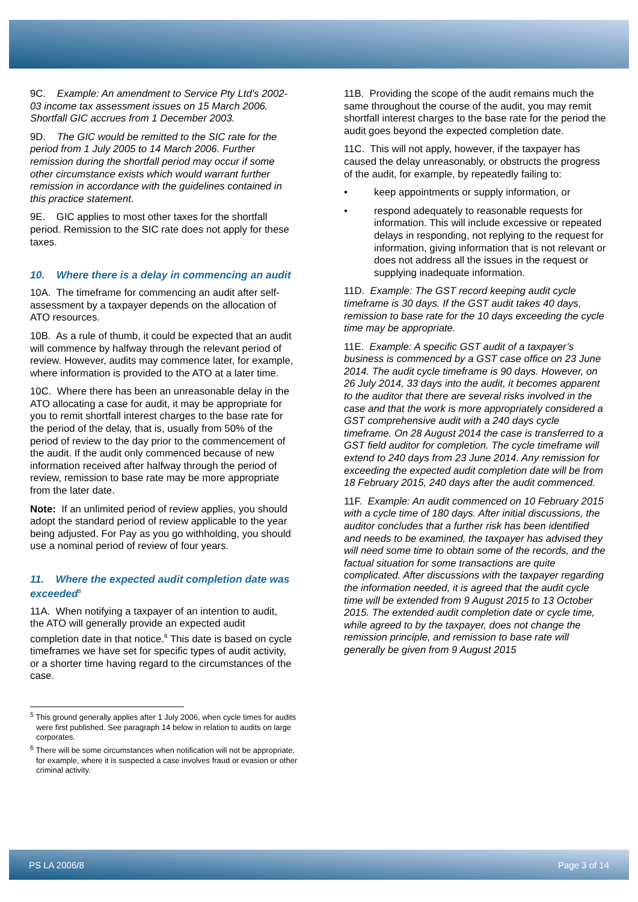9C. Example: An amendment to Service Pty Ltd’s 2002-03 income tax assessment issues on 15 March 2006. Shortfall GIC accrues from 1 December 2003.
9D. The GIC would be remitted to the SIC rate for the period from 1 July 2005 to 14 March 2006. Further remission during the shortfall period may occur if some other circumstance exists which would warrant further remission in accordance with the guidelines contained in this practice statement.
9E. GIC applies to most other taxes for the shortfall period. Remission to the SIC rate does not apply for these taxes.
10. Where there is a delay in commencing an audit
10A. The timeframe for commencing an audit after self-assessment by a taxpayer depends on the allocation of ATO resources.
10B. As a rule of thumb, it could be expected that an audit will commence by halfway through the relevant period of review. However, audits may commence later, for example, where information is provided to the ATO at a later time.
10C. Where there has been an unreasonable delay in the ATO allocating a case for audit, it may be appropriate for you to remit shortfall interest charges to the base rate for the period of the delay, that is, usually from 50% of the period of review to the day prior to the commencement of the audit. If the audit only commenced because of new information received after halfway through the period of review, remission to base rate may be more appropriate from the later date.
Note: If an unlimited period of review applies, you should adopt the standard period of review applicable to the year being adjusted. For Pay as you go withholding, you should use a nominal period of review of four years.
11. Where the expected audit completion date was exceeded<sup>5</sup>
11A. When notifying a taxpayer of an intention to audit, the ATO will generally provide an expected audit completion date in that notice.<sup>6</sup> This date is based on cycle timeframes we have set for specific types of audit activity, or a shorter time having regard to the circumstances of the case.
<sup>5</sup> This ground generally applies after 1 July 2006, when cycle times for audits were first published. See paragraph 14 below in relation to audits on large corporates.
<sup>6</sup> There will be some circumstances when notification will not be appropriate, for example, where it is suspected a case involves fraud or evasion or other criminal activity.
11B. Providing the scope of the audit remains much the same throughout the course of the audit, you may remit shortfall interest charges to the base rate for the period the audit goes beyond the expected completion date.
11C. This will not apply, however, if the taxpayer has caused the delay unreasonably, or obstructs the progress of the audit, for example, by repeatedly failing to:
• keep appointments or supply information, or
• respond adequately to reasonable requests for information. This will include excessive or repeated delays in responding, not replying to the request for information, giving information that is not relevant or does not address all the issues in the request or supplying inadequate information.
11D. Example: The GST record keeping audit cycle timeframe is 30 days. If the GST audit takes 40 days, remission to base rate for the 10 days exceeding the cycle time may be appropriate.
11E. Example: A specific GST audit of a taxpayer’s business is commenced by a GST case office on 23 June 2014. The audit cycle timeframe is 90 days. However, on 26 July 2014, 33 days into the audit, it becomes apparent to the auditor that there are several risks involved in the case and that the work is more appropriately considered a GST comprehensive audit with a 240 days cycle timeframe. On 28 August 2014 the case is transferred to a GST field auditor for completion. The cycle timeframe will extend to 240 days from 23 June 2014. Any remission for exceeding the expected audit completion date will be from 18 February 2015, 240 days after the audit commenced.
11F. Example: An audit commenced on 10 February 2015 with a cycle time of 180 days. After initial discussions, the auditor concludes that a further risk has been identified and needs to be examined, the taxpayer has advised they will need some time to obtain some of the records, and the factual situation for some transactions are quite complicated. After discussions with the taxpayer regarding the information needed, it is agreed that the audit cycle time will be extended from 9 August 2015 to 13 October 2015. The extended audit completion date or cycle time, while agreed to by the taxpayer, does not change the remission principle, and remission to base rate will generally be given from 9 August 2015
PS LA 2006/8 Page 3 of 14